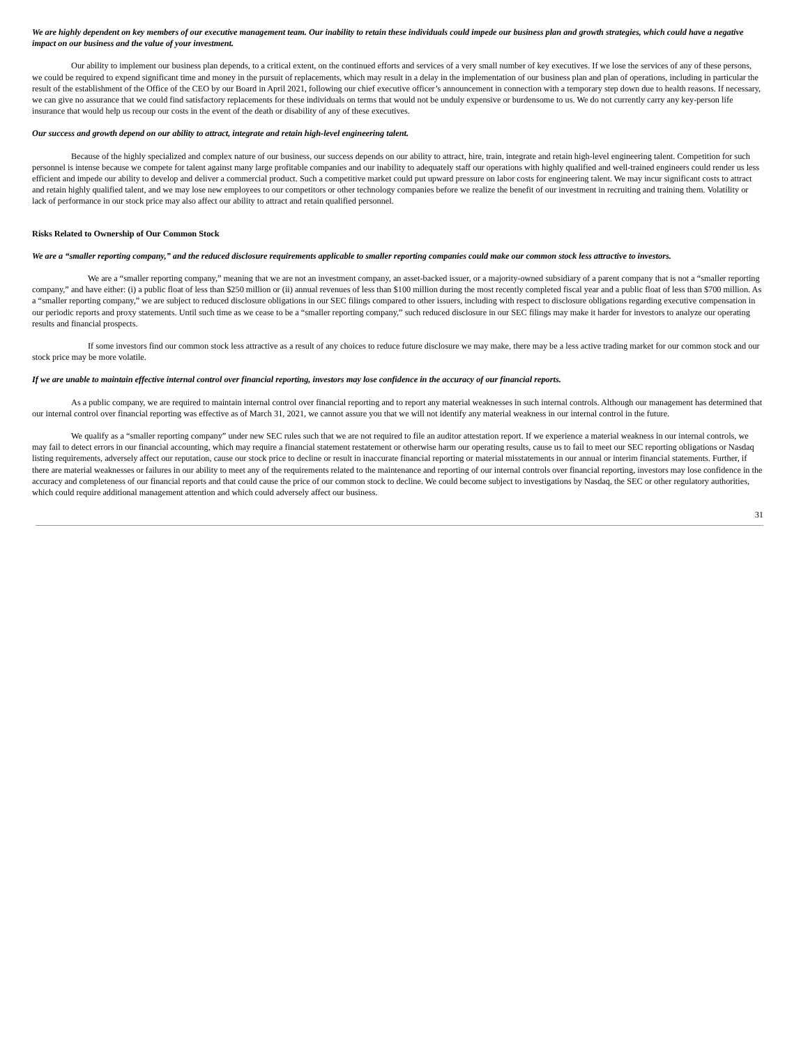We are highly dependent on key members of our executive management team. Our inability to retain these individuals could impede our business plan and growth strategies, which could have a negative impact on our business and the value of your investment.
Our ability to implement our business plan depends, to a critical extent, on the continued efforts and services of a very small number of key executives. If we lose the services of any of these persons, we could be required to expend significant time and money in the pursuit of replacements, which may result in a delay in the implementation of our business plan and plan of operations, including in particular the result of the establishment of the Office of the CEO by our Board in April 2021, following our chief executive officer’s announcement in connection with a temporary step down due to health reasons. If necessary, we can give no assurance that we could find satisfactory replacements for these individuals on terms that would not be unduly expensive or burdensome to us. We do not currently carry any key-person life insurance that would help us recoup our costs in the event of the death or disability of any of these executives.
Our success and growth depend on our ability to attract, integrate and retain high-level engineering talent.
Because of the highly specialized and complex nature of our business, our success depends on our ability to attract, hire, train, integrate and retain high-level engineering talent. Competition for such personnel is intense because we compete for talent against many large profitable companies and our inability to adequately staff our operations with highly qualified and well-trained engineers could render us less efficient and impede our ability to develop and deliver a commercial product. Such a competitive market could put upward pressure on labor costs for engineering talent. We may incur significant costs to attract and retain highly qualified talent, and we may lose new employees to our competitors or other technology companies before we realize the benefit of our investment in recruiting and training them. Volatility or lack of performance in our stock price may also affect our ability to attract and retain qualified personnel.
Risks Related to Ownership of Our Common Stock
We are a “smaller reporting company,” and the reduced disclosure requirements applicable to smaller reporting companies could make our common stock less attractive to investors.
We are a “smaller reporting company,” meaning that we are not an investment company, an asset-backed issuer, or a majority-owned subsidiary of a parent company that is not a “smaller reporting company,” and have either: (i) a public float of less than $250 million or (ii) annual revenues of less than $100 million during the most recently completed fiscal year and a public float of less than $700 million. As a “smaller reporting company,” we are subject to reduced disclosure obligations in our SEC filings compared to other issuers, including with respect to disclosure obligations regarding executive compensation in our periodic reports and proxy statements. Until such time as we cease to be a “smaller reporting company,” such reduced disclosure in our SEC filings may make it harder for investors to analyze our operating results and financial prospects.
If some investors find our common stock less attractive as a result of any choices to reduce future disclosure we may make, there may be a less active trading market for our common stock and our stock price may be more volatile.
If we are unable to maintain effective internal control over financial reporting, investors may lose confidence in the accuracy of our financial reports.
As a public company, we are required to maintain internal control over financial reporting and to report any material weaknesses in such internal controls. Although our management has determined that our internal control over financial reporting was effective as of March 31, 2021, we cannot assure you that we will not identify any material weakness in our internal control in the future.
We qualify as a “smaller reporting company” under new SEC rules such that we are not required to file an auditor attestation report. If we experience a material weakness in our internal controls, we may fail to detect errors in our financial accounting, which may require a financial statement restatement or otherwise harm our operating results, cause us to fail to meet our SEC reporting obligations or Nasdaq listing requirements, adversely affect our reputation, cause our stock price to decline or result in inaccurate financial reporting or material misstatements in our annual or interim financial statements. Further, if there are material weaknesses or failures in our ability to meet any of the requirements related to the maintenance and reporting of our internal controls over financial reporting, investors may lose confidence in the accuracy and completeness of our financial reports and that could cause the price of our common stock to decline. We could become subject to investigations by Nasdaq, the SEC or other regulatory authorities, which could require additional management attention and which could adversely affect our business.
31